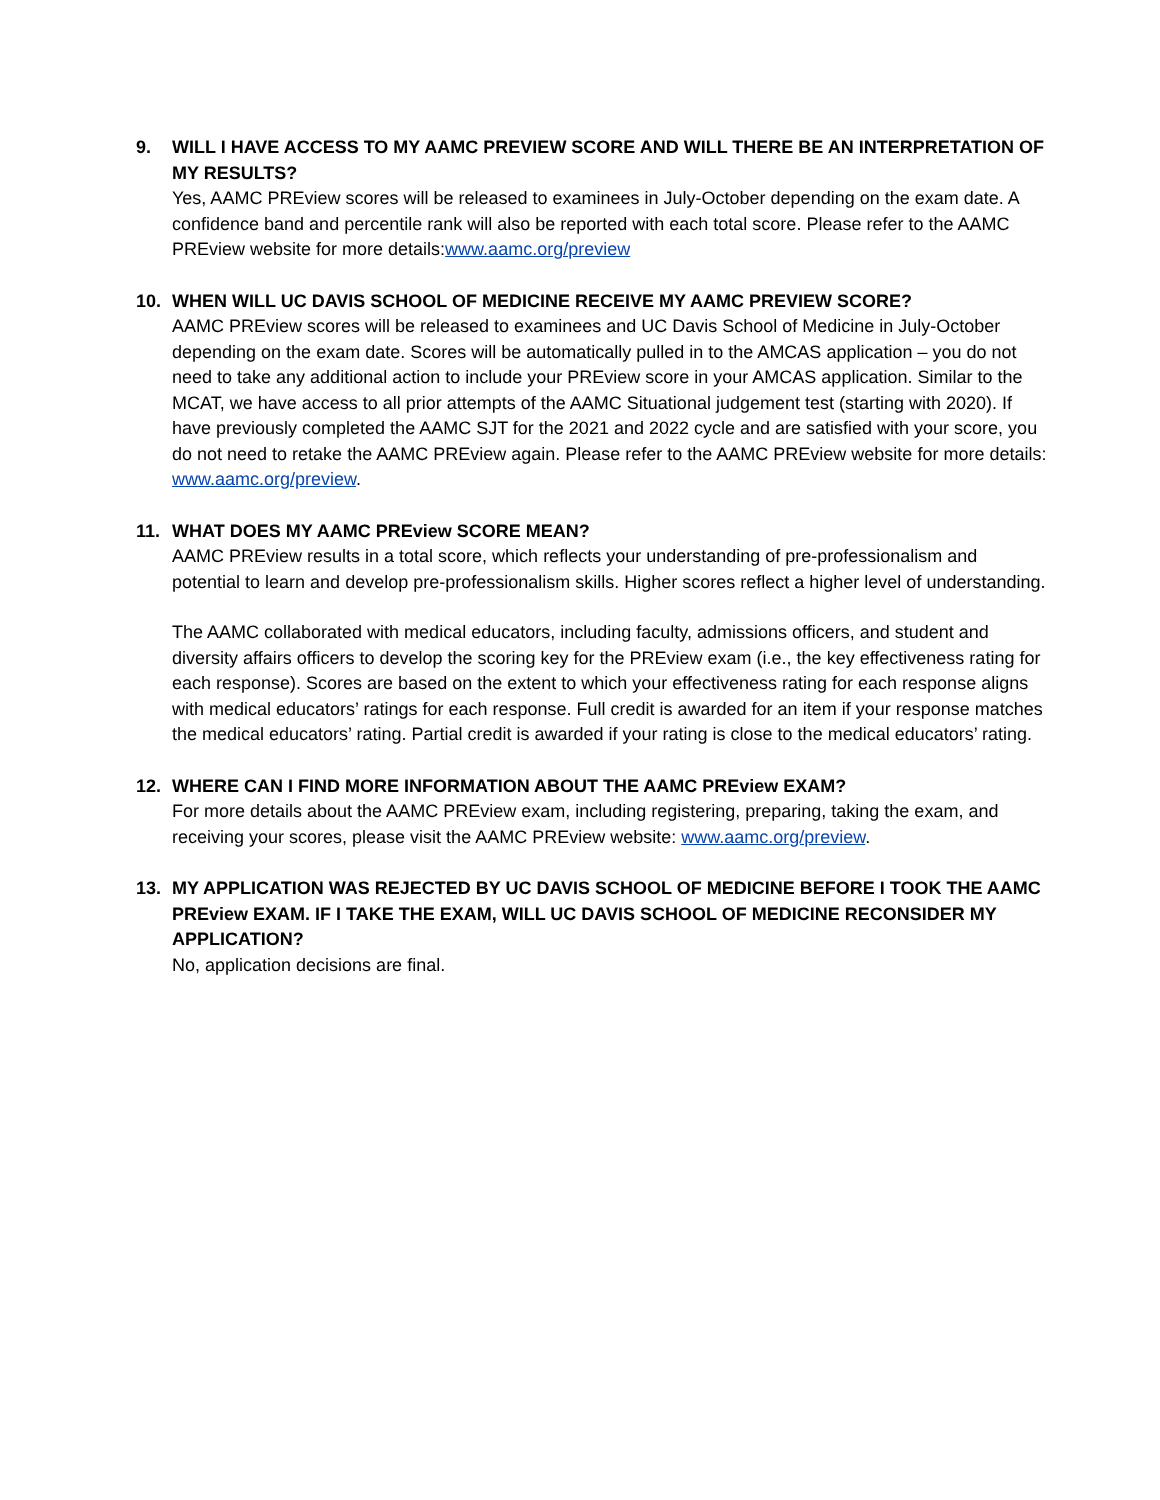9. WILL I HAVE ACCESS TO MY AAMC PREVIEW SCORE AND WILL THERE BE AN INTERPRETATION OF MY RESULTS?
Yes, AAMC PREview scores will be released to examinees in July-October depending on the exam date. A confidence band and percentile rank will also be reported with each total score. Please refer to the AAMC PREview website for more details:www.aamc.org/preview
10. WHEN WILL UC DAVIS SCHOOL OF MEDICINE RECEIVE MY AAMC PREVIEW SCORE?
AAMC PREview scores will be released to examinees and UC Davis School of Medicine in July-October depending on the exam date. Scores will be automatically pulled in to the AMCAS application – you do not need to take any additional action to include your PREview score in your AMCAS application. Similar to the MCAT, we have access to all prior attempts of the AAMC Situational judgement test (starting with 2020). If have previously completed the AAMC SJT for the 2021 and 2022 cycle and are satisfied with your score, you do not need to retake the AAMC PREview again. Please refer to the AAMC PREview website for more details: www.aamc.org/preview.
11. WHAT DOES MY AAMC PREview SCORE MEAN?
AAMC PREview results in a total score, which reflects your understanding of pre-professionalism and potential to learn and develop pre-professionalism skills. Higher scores reflect a higher level of understanding.
The AAMC collaborated with medical educators, including faculty, admissions officers, and student and diversity affairs officers to develop the scoring key for the PREview exam (i.e., the key effectiveness rating for each response). Scores are based on the extent to which your effectiveness rating for each response aligns with medical educators’ ratings for each response. Full credit is awarded for an item if your response matches the medical educators’ rating. Partial credit is awarded if your rating is close to the medical educators’ rating.
12. WHERE CAN I FIND MORE INFORMATION ABOUT THE AAMC PREview EXAM?
For more details about the AAMC PREview exam, including registering, preparing, taking the exam, and receiving your scores, please visit the AAMC PREview website: www.aamc.org/preview.
13. MY APPLICATION WAS REJECTED BY UC DAVIS SCHOOL OF MEDICINE BEFORE I TOOK THE AAMC PREview EXAM. IF I TAKE THE EXAM, WILL UC DAVIS SCHOOL OF MEDICINE RECONSIDER MY APPLICATION?
No, application decisions are final.